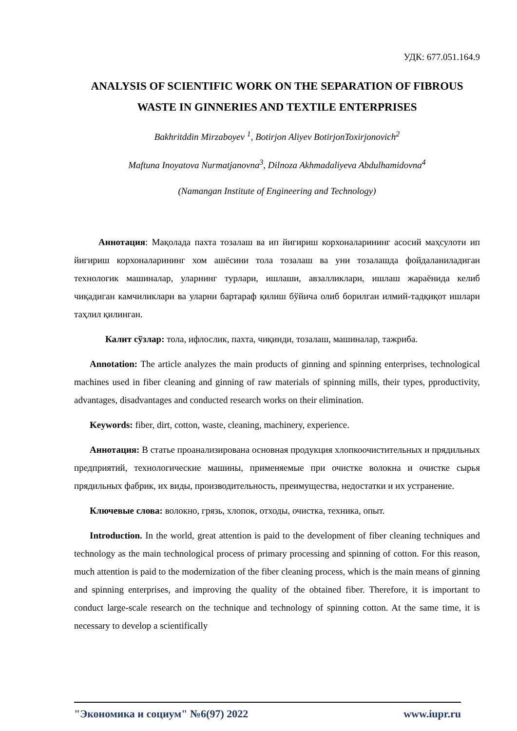УДК: 677.051.164.9
ANALYSIS OF SCIENTIFIC WORK ON THE SEPARATION OF FIBROUS WASTE IN GINNERIES AND TEXTILE ENTERPRISES
Bakhritddin Mirzaboyev <sup>1</sup>, Botirjon Aliyev BotirjonToxirjonovich<sup>2</sup>
Maftuna Inoyatova Nurmatjanovna<sup>3</sup>, Dilnoza Akhmadaliyeva Abdulhamidovna<sup>4</sup>
(Namangan Institute of Engineering and Technology)
Аннотация: Мақолада пахта тозалаш ва ип йигириш корхоналарининг асосий маҳсулоти ип йигириш корхоналарининг хом ашёсини тола тозалаш ва уни тозалашда фойдаланиладиган технологик машиналар, уларнинг турлари, ишлаши, авзалликлари, ишлаш жараёнида келиб чиқадиган камчиликлари ва уларни бартараф қилиш бўйича олиб борилган илмий-тадқиқот ишлари таҳлил қилинган.
Калит сўзлар: тола, ифлослик, пахта, чиқинди, тозалаш, машиналар, тажриба.
Annotation: The article analyzes the main products of ginning and spinning enterprises, technological machines used in fiber cleaning and ginning of raw materials of spinning mills, their types, pproductivity, advantages, disadvantages and conducted research works on their elimination.
Keywords: fiber, dirt, cotton, waste, cleaning, machinery, experience.
Аннотация: В статье проанализирована основная продукция хлопкоочистительных и прядильных предприятий, технологические машины, применяемые при очистке волокна и очистке сырья прядильных фабрик, их виды, производительность, преимущества, недостатки и их устранение.
Ключевые слова: волокно, грязь, хлопок, отходы, очистка, техника, опыт.
Introduction. In the world, great attention is paid to the development of fiber cleaning techniques and technology as the main technological process of primary processing and spinning of cotton. For this reason, much attention is paid to the modernization of the fiber cleaning process, which is the main means of ginning and spinning enterprises, and improving the quality of the obtained fiber. Therefore, it is important to conduct large-scale research on the technique and technology of spinning cotton. At the same time, it is necessary to develop a scientifically
"Экономика и социум" №6(97) 2022 www.iupr.ru